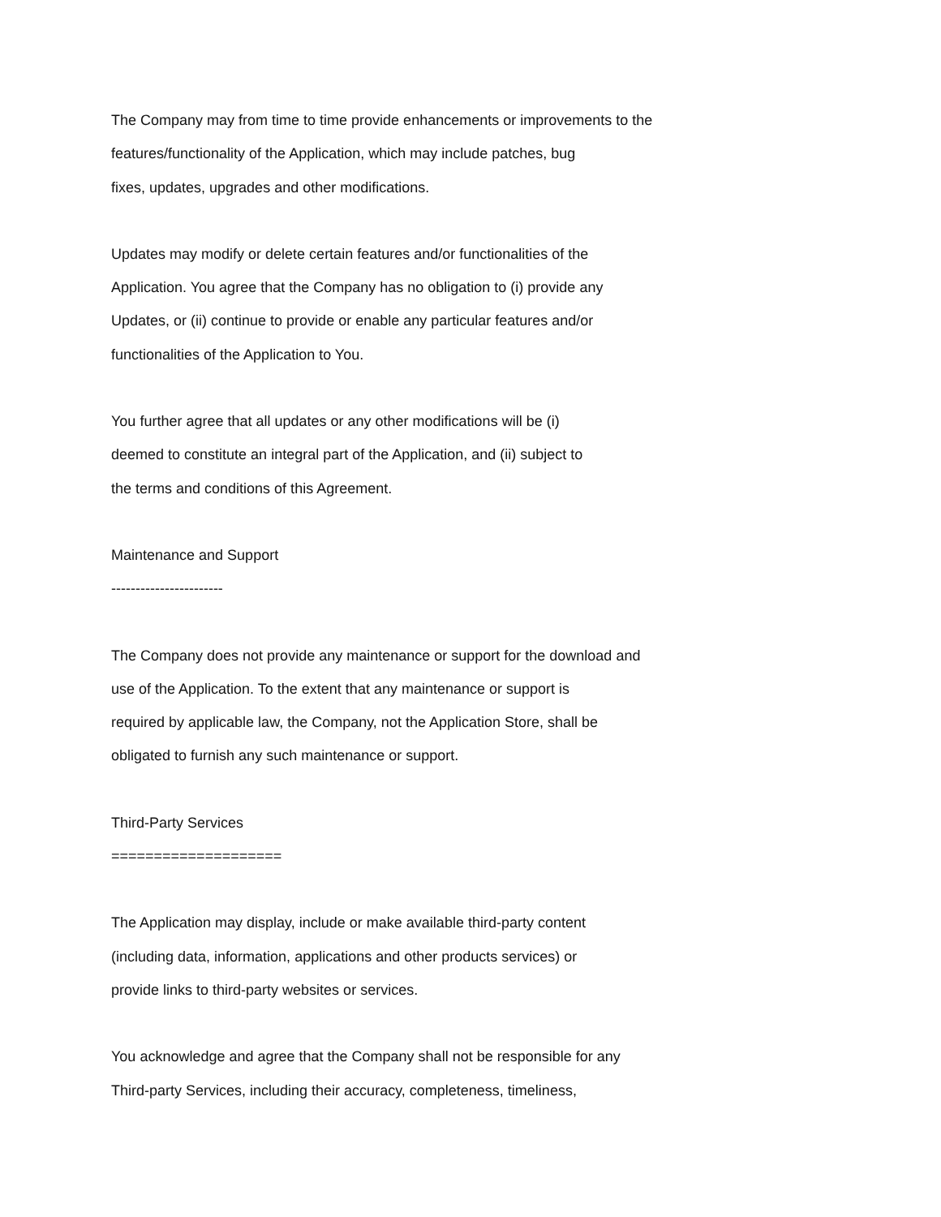The Company may from time to time provide enhancements or improvements to the
features/functionality of the Application, which may include patches, bug
fixes, updates, upgrades and other modifications.
Updates may modify or delete certain features and/or functionalities of the
Application. You agree that the Company has no obligation to (i) provide any
Updates, or (ii) continue to provide or enable any particular features and/or
functionalities of the Application to You.
You further agree that all updates or any other modifications will be (i)
deemed to constitute an integral part of the Application, and (ii) subject to
the terms and conditions of this Agreement.
Maintenance and Support
-----------------------
The Company does not provide any maintenance or support for the download and
use of the Application. To the extent that any maintenance or support is
required by applicable law, the Company, not the Application Store, shall be
obligated to furnish any such maintenance or support.
Third-Party Services
====================
The Application may display, include or make available third-party content
(including data, information, applications and other products services) or
provide links to third-party websites or services.
You acknowledge and agree that the Company shall not be responsible for any
Third-party Services, including their accuracy, completeness, timeliness,